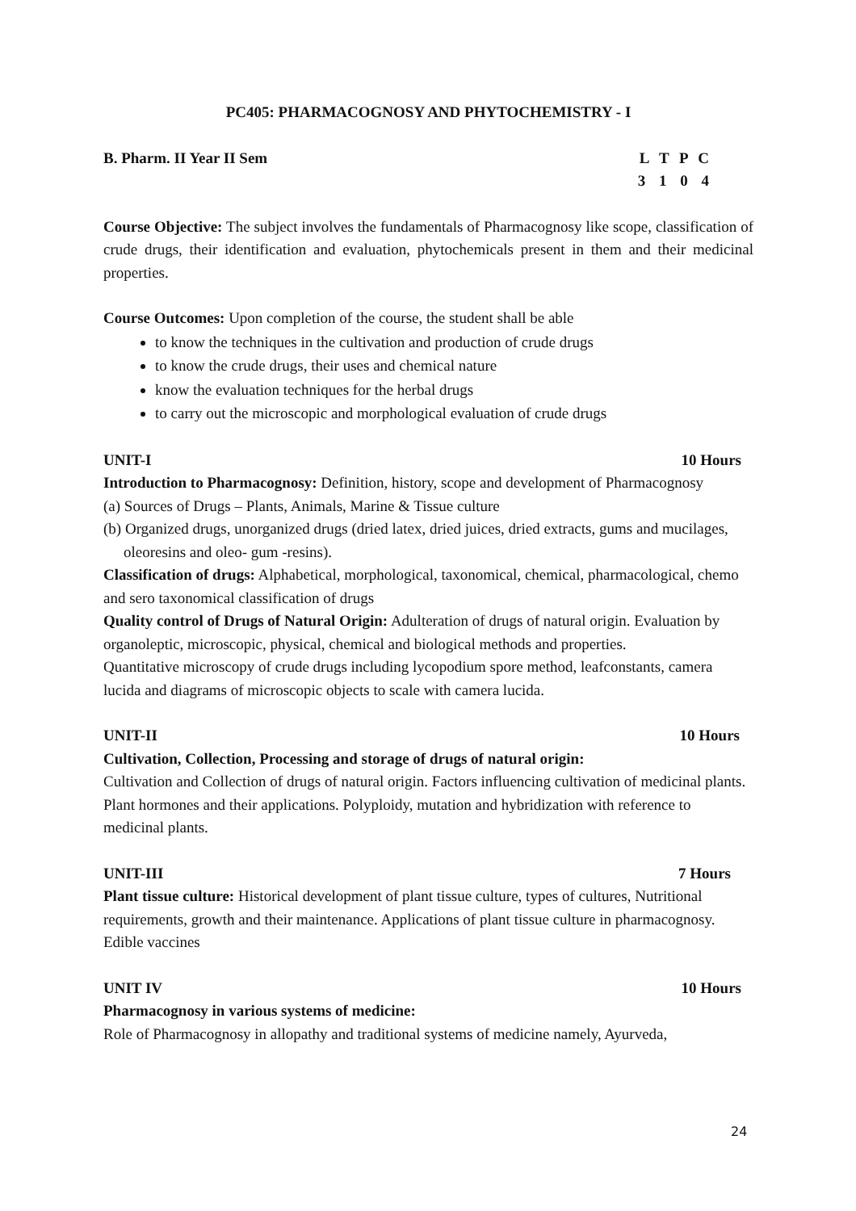PC405: PHARMACOGNOSY AND PHYTOCHEMISTRY - I
B. Pharm. II Year II Sem L T P C
3 1 0 4
Course Objective: The subject involves the fundamentals of Pharmacognosy like scope, classification of crude drugs, their identification and evaluation, phytochemicals present in them and their medicinal properties.
Course Outcomes: Upon completion of the course, the student shall be able
to know the techniques in the cultivation and production of crude drugs
to know the crude drugs, their uses and chemical nature
know the evaluation techniques for the herbal drugs
to carry out the microscopic and morphological evaluation of crude drugs
UNIT-I 10 Hours
Introduction to Pharmacognosy: Definition, history, scope and development of Pharmacognosy
(a) Sources of Drugs – Plants, Animals, Marine & Tissue culture
(b) Organized drugs, unorganized drugs (dried latex, dried juices, dried extracts, gums and mucilages, oleoresins and oleo- gum -resins).
Classification of drugs: Alphabetical, morphological, taxonomical, chemical, pharmacological, chemo and sero taxonomical classification of drugs
Quality control of Drugs of Natural Origin: Adulteration of drugs of natural origin. Evaluation by organoleptic, microscopic, physical, chemical and biological methods and properties.
Quantitative microscopy of crude drugs including lycopodium spore method, leafconstants, camera lucida and diagrams of microscopic objects to scale with camera lucida.
UNIT-II 10 Hours
Cultivation, Collection, Processing and storage of drugs of natural origin:
Cultivation and Collection of drugs of natural origin. Factors influencing cultivation of medicinal plants. Plant hormones and their applications. Polyploidy, mutation and hybridization with reference to medicinal plants.
UNIT-III 7 Hours
Plant tissue culture: Historical development of plant tissue culture, types of cultures, Nutritional requirements, growth and their maintenance. Applications of plant tissue culture in pharmacognosy. Edible vaccines
UNIT IV 10 Hours
Pharmacognosy in various systems of medicine:
Role of Pharmacognosy in allopathy and traditional systems of medicine namely, Ayurveda,
24